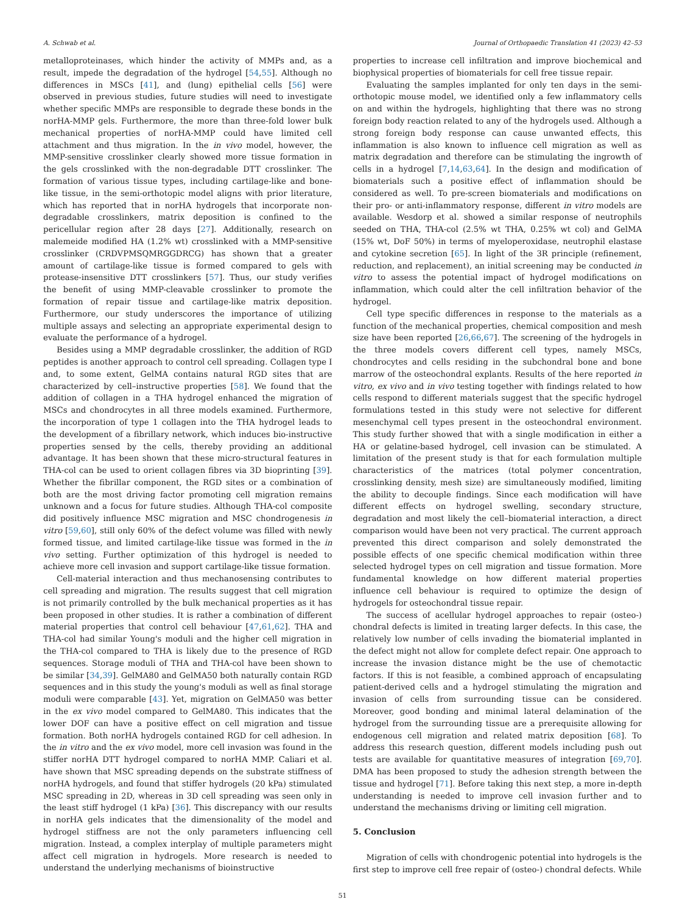A. Schwab et al. Journal of Orthopaedic Translation 41 (2023) 42–53
metalloproteinases, which hinder the activity of MMPs and, as a result, impede the degradation of the hydrogel [54,55]. Although no differences in MSCs [41], and (lung) epithelial cells [56] were observed in previous studies, future studies will need to investigate whether specific MMPs are responsible to degrade these bonds in the norHA-MMP gels. Furthermore, the more than three-fold lower bulk mechanical properties of norHA-MMP could have limited cell attachment and thus migration. In the in vivo model, however, the MMP-sensitive crosslinker clearly showed more tissue formation in the gels crosslinked with the non-degradable DTT crosslinker. The formation of various tissue types, including cartilage-like and bone-like tissue, in the semi-orthotopic model aligns with prior literature, which has reported that in norHA hydrogels that incorporate non-degradable crosslinkers, matrix deposition is confined to the pericellular region after 28 days [27]. Additionally, research on malemeide modified HA (1.2% wt) crosslinked with a MMP-sensitive crosslinker (CRDVPMSQMRGGDRCG) has shown that a greater amount of cartilage-like tissue is formed compared to gels with protease-insensitive DTT crosslinkers [57]. Thus, our study verifies the benefit of using MMP-cleavable crosslinker to promote the formation of repair tissue and cartilage-like matrix deposition. Furthermore, our study underscores the importance of utilizing multiple assays and selecting an appropriate experimental design to evaluate the performance of a hydrogel.
Besides using a MMP degradable crosslinker, the addition of RGD peptides is another approach to control cell spreading. Collagen type I and, to some extent, GelMA contains natural RGD sites that are characterized by cell–instructive properties [58]. We found that the addition of collagen in a THA hydrogel enhanced the migration of MSCs and chondrocytes in all three models examined. Furthermore, the incorporation of type 1 collagen into the THA hydrogel leads to the development of a fibrillary network, which induces bio-instructive properties sensed by the cells, thereby providing an additional advantage. It has been shown that these micro-structural features in THA-col can be used to orient collagen fibres via 3D bioprinting [39]. Whether the fibrillar component, the RGD sites or a combination of both are the most driving factor promoting cell migration remains unknown and a focus for future studies. Although THA-col composite did positively influence MSC migration and MSC chondrogenesis in vitro [59,60], still only 60% of the defect volume was filled with newly formed tissue, and limited cartilage-like tissue was formed in the in vivo setting. Further optimization of this hydrogel is needed to achieve more cell invasion and support cartilage-like tissue formation.
Cell-material interaction and thus mechanosensing contributes to cell spreading and migration. The results suggest that cell migration is not primarily controlled by the bulk mechanical properties as it has been proposed in other studies. It is rather a combination of different material properties that control cell behaviour [47,61,62]. THA and THA-col had similar Young's moduli and the higher cell migration in the THA-col compared to THA is likely due to the presence of RGD sequences. Storage moduli of THA and THA-col have been shown to be similar [34,39]. GelMA80 and GelMA50 both naturally contain RGD sequences and in this study the young's moduli as well as final storage moduli were comparable [43]. Yet, migration on GelMA50 was better in the ex vivo model compared to GelMA80. This indicates that the lower DOF can have a positive effect on cell migration and tissue formation. Both norHA hydrogels contained RGD for cell adhesion. In the in vitro and the ex vivo model, more cell invasion was found in the stiffer norHA DTT hydrogel compared to norHA MMP. Caliari et al. have shown that MSC spreading depends on the substrate stiffness of norHA hydrogels, and found that stiffer hydrogels (20 kPa) stimulated MSC spreading in 2D, whereas in 3D cell spreading was seen only in the least stiff hydrogel (1 kPa) [36]. This discrepancy with our results in norHA gels indicates that the dimensionality of the model and hydrogel stiffness are not the only parameters influencing cell migration. Instead, a complex interplay of multiple parameters might affect cell migration in hydrogels. More research is needed to understand the underlying mechanisms of bioinstructive
properties to increase cell infiltration and improve biochemical and biophysical properties of biomaterials for cell free tissue repair.
Evaluating the samples implanted for only ten days in the semi-orthotopic mouse model, we identified only a few inflammatory cells on and within the hydrogels, highlighting that there was no strong foreign body reaction related to any of the hydrogels used. Although a strong foreign body response can cause unwanted effects, this inflammation is also known to influence cell migration as well as matrix degradation and therefore can be stimulating the ingrowth of cells in a hydrogel [7,14,63,64]. In the design and modification of biomaterials such a positive effect of inflammation should be considered as well. To pre-screen biomaterials and modifications on their pro- or anti-inflammatory response, different in vitro models are available. Wesdorp et al. showed a similar response of neutrophils seeded on THA, THA-col (2.5% wt THA, 0.25% wt col) and GelMA (15% wt, DoF 50%) in terms of myeloperoxidase, neutrophil elastase and cytokine secretion [65]. In light of the 3R principle (refinement, reduction, and replacement), an initial screening may be conducted in vitro to assess the potential impact of hydrogel modifications on inflammation, which could alter the cell infiltration behavior of the hydrogel.
Cell type specific differences in response to the materials as a function of the mechanical properties, chemical composition and mesh size have been reported [26,66,67]. The screening of the hydrogels in the three models covers different cell types, namely MSCs, chondrocytes and cells residing in the subchondral bone and bone marrow of the osteochondral explants. Results of the here reported in vitro, ex vivo and in vivo testing together with findings related to how cells respond to different materials suggest that the specific hydrogel formulations tested in this study were not selective for different mesenchymal cell types present in the osteochondral environment. This study further showed that with a single modification in either a HA or gelatine-based hydrogel, cell invasion can be stimulated. A limitation of the present study is that for each formulation multiple characteristics of the matrices (total polymer concentration, crosslinking density, mesh size) are simultaneously modified, limiting the ability to decouple findings. Since each modification will have different effects on hydrogel swelling, secondary structure, degradation and most likely the cell–biomaterial interaction, a direct comparison would have been not very practical. The current approach prevented this direct comparison and solely demonstrated the possible effects of one specific chemical modification within three selected hydrogel types on cell migration and tissue formation. More fundamental knowledge on how different material properties influence cell behaviour is required to optimize the design of hydrogels for osteochondral tissue repair.
The success of acellular hydrogel approaches to repair (osteo-) chondral defects is limited in treating larger defects. In this case, the relatively low number of cells invading the biomaterial implanted in the defect might not allow for complete defect repair. One approach to increase the invasion distance might be the use of chemotactic factors. If this is not feasible, a combined approach of encapsulating patient-derived cells and a hydrogel stimulating the migration and invasion of cells from surrounding tissue can be considered. Moreover, good bonding and minimal lateral delamination of the hydrogel from the surrounding tissue are a prerequisite allowing for endogenous cell migration and related matrix deposition [68]. To address this research question, different models including push out tests are available for quantitative measures of integration [69,70]. DMA has been proposed to study the adhesion strength between the tissue and hydrogel [71]. Before taking this next step, a more in-depth understanding is needed to improve cell invasion further and to understand the mechanisms driving or limiting cell migration.
5. Conclusion
Migration of cells with chondrogenic potential into hydrogels is the first step to improve cell free repair of (osteo-) chondral defects. While
51